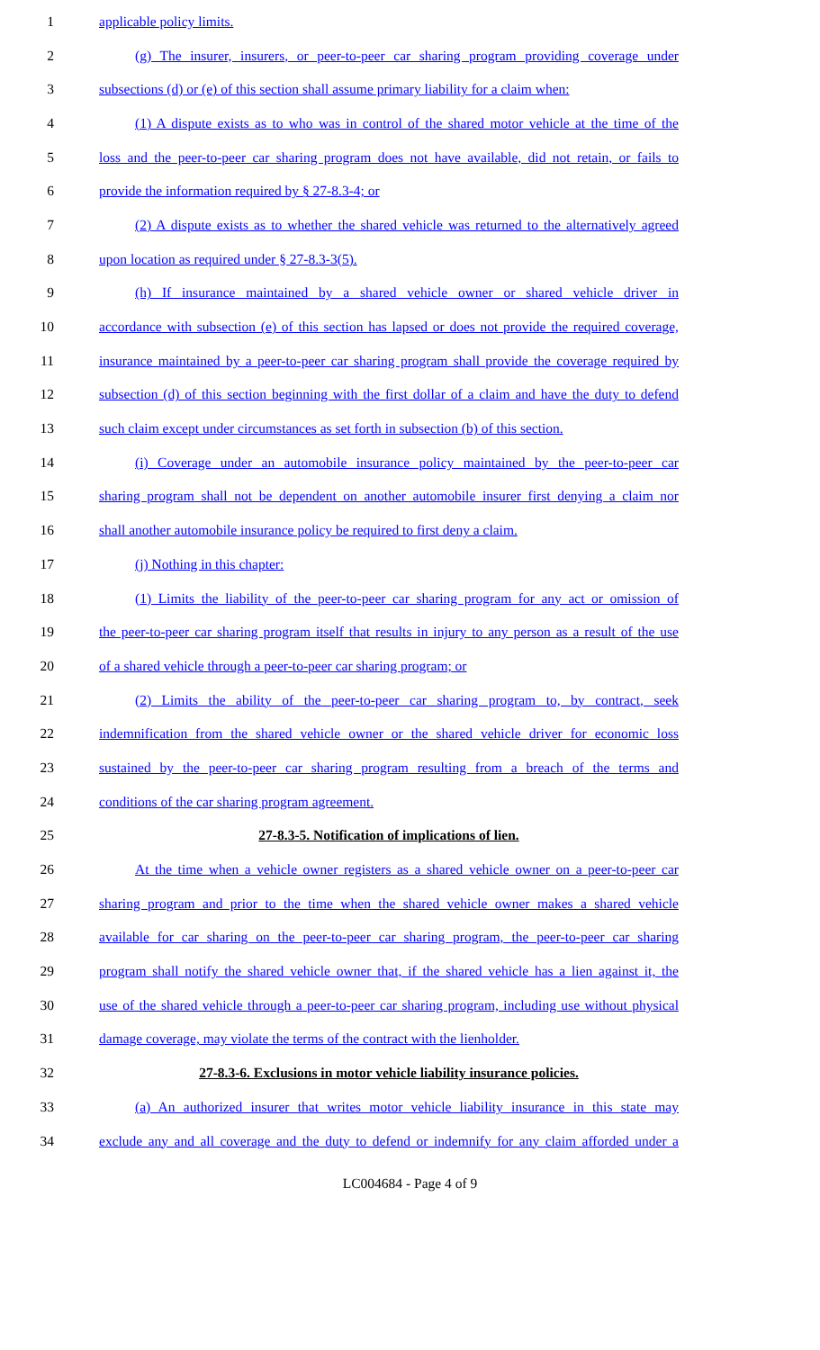1 applicable policy limits.
2 (g) The insurer, insurers, or peer-to-peer car sharing program providing coverage under
3 subsections (d) or (e) of this section shall assume primary liability for a claim when:
4 (1) A dispute exists as to who was in control of the shared motor vehicle at the time of the
5 loss and the peer-to-peer car sharing program does not have available, did not retain, or fails to
6 provide the information required by § 27-8.3-4; or
7 (2) A dispute exists as to whether the shared vehicle was returned to the alternatively agreed
8 upon location as required under § 27-8.3-3(5).
9 (h) If insurance maintained by a shared vehicle owner or shared vehicle driver in
10 accordance with subsection (e) of this section has lapsed or does not provide the required coverage,
11 insurance maintained by a peer-to-peer car sharing program shall provide the coverage required by
12 subsection (d) of this section beginning with the first dollar of a claim and have the duty to defend
13 such claim except under circumstances as set forth in subsection (b) of this section.
14 (i) Coverage under an automobile insurance policy maintained by the peer-to-peer car
15 sharing program shall not be dependent on another automobile insurer first denying a claim nor
16 shall another automobile insurance policy be required to first deny a claim.
17 (j) Nothing in this chapter:
18 (1) Limits the liability of the peer-to-peer car sharing program for any act or omission of
19 the peer-to-peer car sharing program itself that results in injury to any person as a result of the use
20 of a shared vehicle through a peer-to-peer car sharing program; or
21 (2) Limits the ability of the peer-to-peer car sharing program to, by contract, seek
22 indemnification from the shared vehicle owner or the shared vehicle driver for economic loss
23 sustained by the peer-to-peer car sharing program resulting from a breach of the terms and
24 conditions of the car sharing program agreement.
25 27-8.3-5. Notification of implications of lien.
26 At the time when a vehicle owner registers as a shared vehicle owner on a peer-to-peer car
27 sharing program and prior to the time when the shared vehicle owner makes a shared vehicle
28 available for car sharing on the peer-to-peer car sharing program, the peer-to-peer car sharing
29 program shall notify the shared vehicle owner that, if the shared vehicle has a lien against it, the
30 use of the shared vehicle through a peer-to-peer car sharing program, including use without physical
31 damage coverage, may violate the terms of the contract with the lienholder.
32 27-8.3-6. Exclusions in motor vehicle liability insurance policies.
33 (a) An authorized insurer that writes motor vehicle liability insurance in this state may
34 exclude any and all coverage and the duty to defend or indemnify for any claim afforded under a
LC004684 - Page 4 of 9